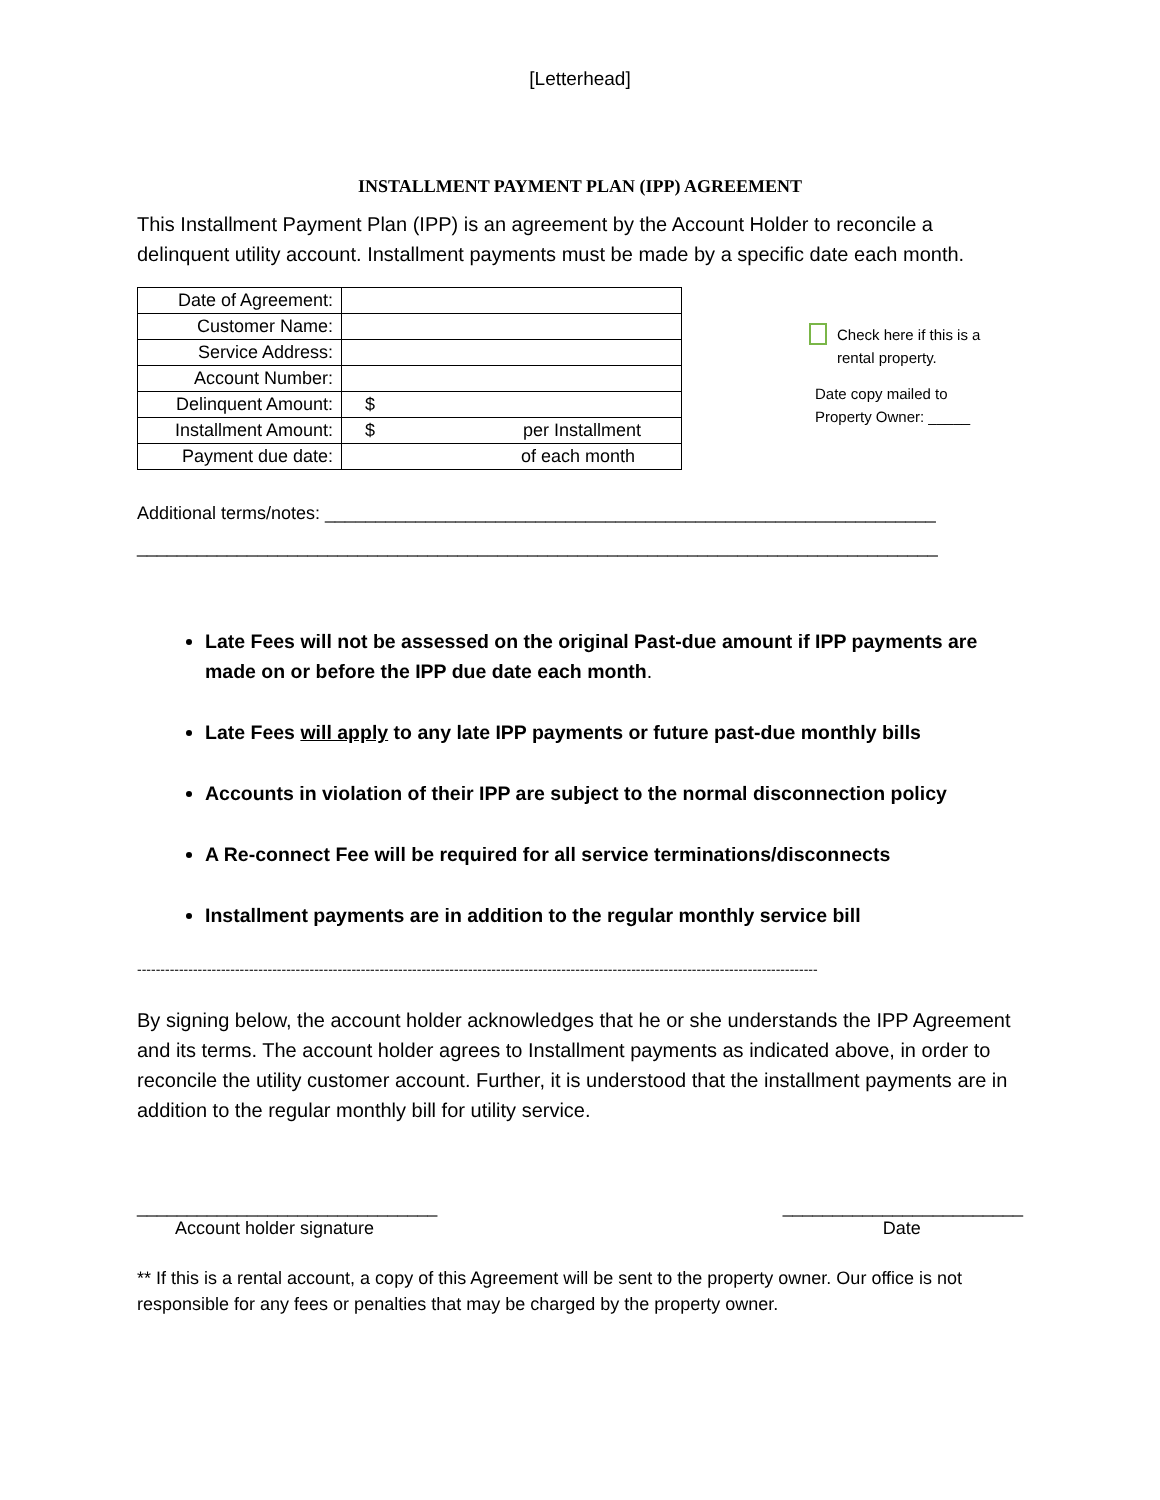[Letterhead]
INSTALLMENT PAYMENT PLAN (IPP) AGREEMENT
This Installment Payment Plan (IPP) is an agreement by the Account Holder to reconcile a delinquent utility account. Installment payments must be made by a specific date each month.
| Date of Agreement: | |
| Customer Name: | |
| Service Address: | |
| Account Number: | |
| Delinquent Amount: | $ |
| Installment Amount: | $ per Installment |
| Payment due date: | of each month |
Check here if this is a
rental property.
Date copy mailed to
Property Owner: _____
Additional terms/notes: _____________________________________________________________
________________________________________________________________________________
Late Fees will not be assessed on the original Past-due amount if IPP payments are made on or before the IPP due date each month.
Late Fees will apply to any late IPP payments or future past-due monthly bills
Accounts in violation of their IPP are subject to the normal disconnection policy
A Re-connect Fee will be required for all service terminations/disconnects
Installment payments are in addition to the regular monthly service bill
--------------------------------------------------------------------------------------------------------------------------------------------------
By signing below, the account holder acknowledges that he or she understands the IPP Agreement and its terms. The account holder agrees to Installment payments as indicated above, in order to reconcile the utility customer account. Further, it is understood that the installment payments are in addition to the regular monthly bill for utility service.
______________________________
Account holder signature
________________________
Date
** If this is a rental account, a copy of this Agreement will be sent to the property owner. Our office is not responsible for any fees or penalties that may be charged by the property owner.